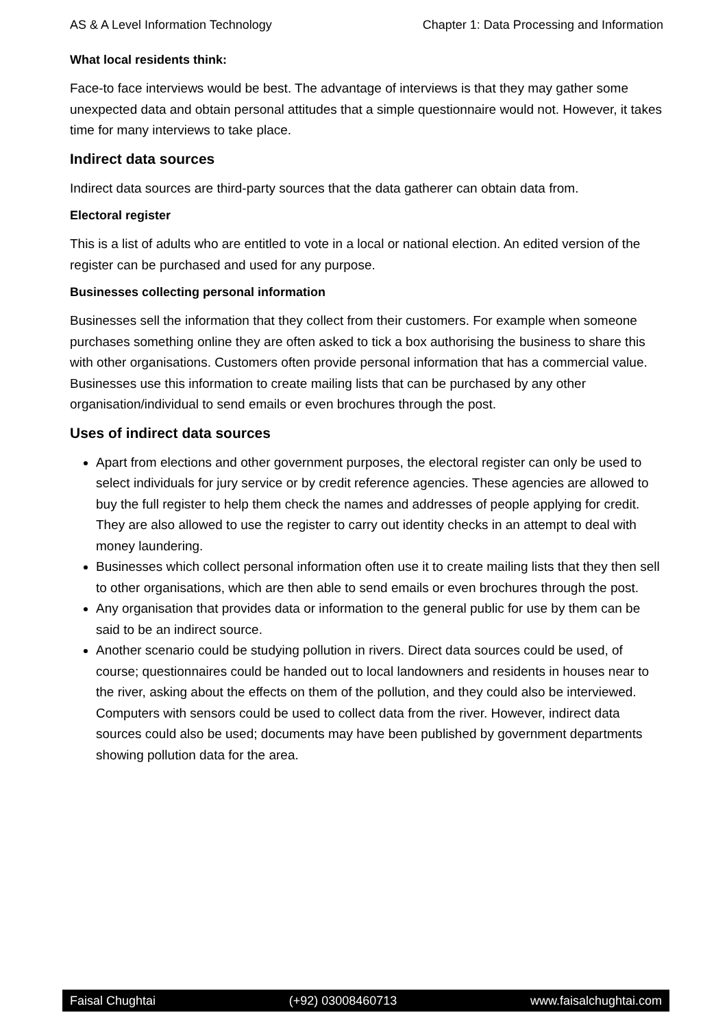AS & A Level Information Technology Chapter 1: Data Processing and Information
What local residents think:
Face-to face interviews would be best. The advantage of interviews is that they may gather some unexpected data and obtain personal attitudes that a simple questionnaire would not. However, it takes time for many interviews to take place.
Indirect data sources
Indirect data sources are third-party sources that the data gatherer can obtain data from.
Electoral register
This is a list of adults who are entitled to vote in a local or national election. An edited version of the register can be purchased and used for any purpose.
Businesses collecting personal information
Businesses sell the information that they collect from their customers. For example when someone purchases something online they are often asked to tick a box authorising the business to share this with other organisations. Customers often provide personal information that has a commercial value. Businesses use this information to create mailing lists that can be purchased by any other organisation/individual to send emails or even brochures through the post.
Uses of indirect data sources
Apart from elections and other government purposes, the electoral register can only be used to select individuals for jury service or by credit reference agencies. These agencies are allowed to buy the full register to help them check the names and addresses of people applying for credit. They are also allowed to use the register to carry out identity checks in an attempt to deal with money laundering.
Businesses which collect personal information often use it to create mailing lists that they then sell to other organisations, which are then able to send emails or even brochures through the post.
Any organisation that provides data or information to the general public for use by them can be said to be an indirect source.
Another scenario could be studying pollution in rivers. Direct data sources could be used, of course; questionnaires could be handed out to local landowners and residents in houses near to the river, asking about the effects on them of the pollution, and they could also be interviewed. Computers with sensors could be used to collect data from the river. However, indirect data sources could also be used; documents may have been published by government departments showing pollution data for the area.
Faisal Chughtai (+92) 03008460713 www.faisalchughtai.com